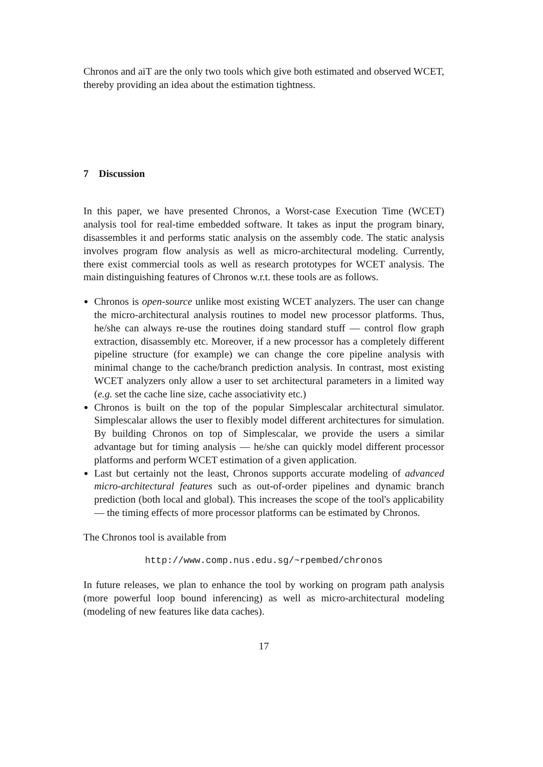Chronos and aiT are the only two tools which give both estimated and observed WCET, thereby providing an idea about the estimation tightness.
7 Discussion
In this paper, we have presented Chronos, a Worst-case Execution Time (WCET) analysis tool for real-time embedded software. It takes as input the program binary, disassembles it and performs static analysis on the assembly code. The static analysis involves program flow analysis as well as micro-architectural modeling. Currently, there exist commercial tools as well as research prototypes for WCET analysis. The main distinguishing features of Chronos w.r.t. these tools are as follows.
Chronos is open-source unlike most existing WCET analyzers. The user can change the micro-architectural analysis routines to model new processor platforms. Thus, he/she can always re-use the routines doing standard stuff — control flow graph extraction, disassembly etc. Moreover, if a new processor has a completely different pipeline structure (for example) we can change the core pipeline analysis with minimal change to the cache/branch prediction analysis. In contrast, most existing WCET analyzers only allow a user to set architectural parameters in a limited way (e.g. set the cache line size, cache associativity etc.)
Chronos is built on the top of the popular Simplescalar architectural simulator. Simplescalar allows the user to flexibly model different architectures for simulation. By building Chronos on top of Simplescalar, we provide the users a similar advantage but for timing analysis — he/she can quickly model different processor platforms and perform WCET estimation of a given application.
Last but certainly not the least, Chronos supports accurate modeling of advanced micro-architectural features such as out-of-order pipelines and dynamic branch prediction (both local and global). This increases the scope of the tool's applicability — the timing effects of more processor platforms can be estimated by Chronos.
The Chronos tool is available from
http://www.comp.nus.edu.sg/~rpembed/chronos
In future releases, we plan to enhance the tool by working on program path analysis (more powerful loop bound inferencing) as well as micro-architectural modeling (modeling of new features like data caches).
17